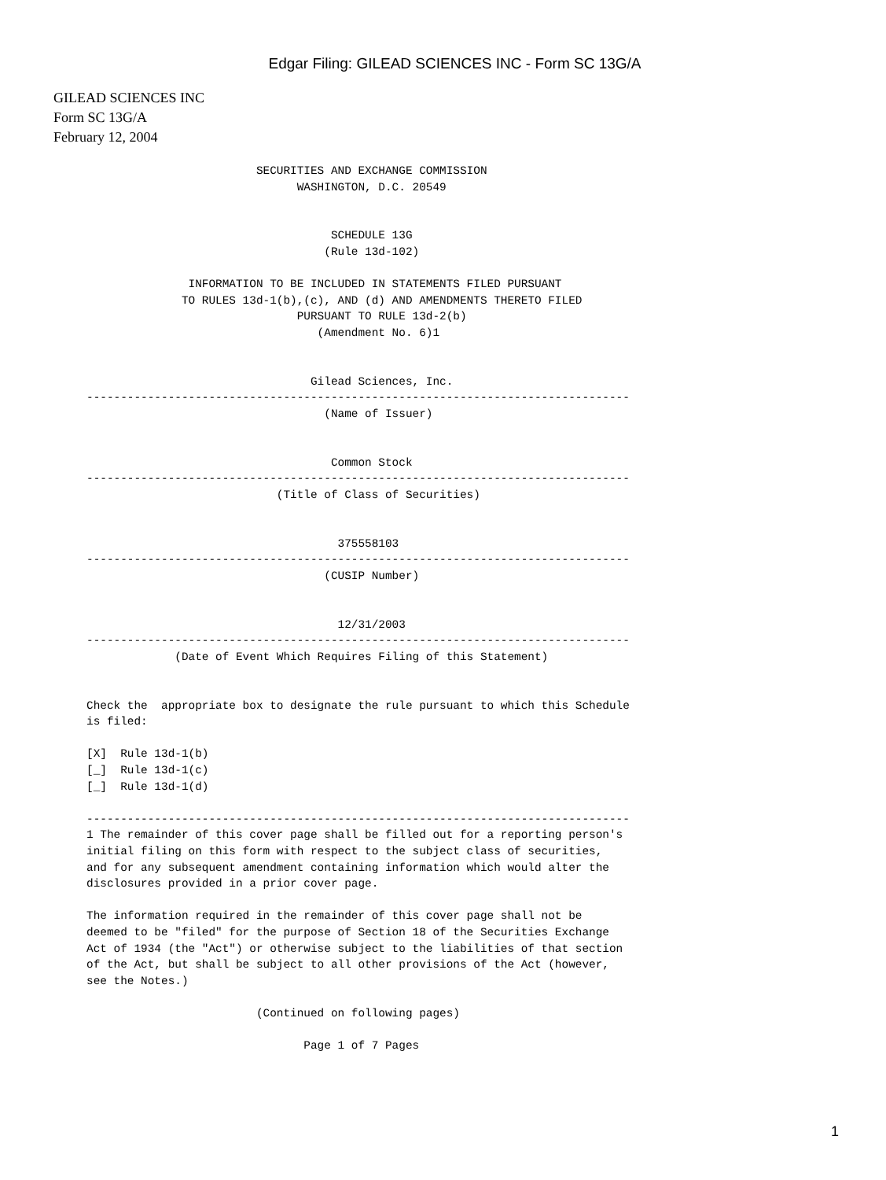Edgar Filing: GILEAD SCIENCES INC - Form SC 13G/A
GILEAD SCIENCES INC
Form SC 13G/A
February 12, 2004
                         SECURITIES AND EXCHANGE COMMISSION
                               WASHINGTON, D.C. 20549


                                    SCHEDULE 13G
                                   (Rule 13d-102)

               INFORMATION TO BE INCLUDED IN STATEMENTS FILED PURSUANT
              TO RULES 13d-1(b),(c), AND (d) AND AMENDMENTS THERETO FILED
                               PURSUANT TO RULE 13d-2(b)
                                  (Amendment No. 6)1


                                 Gilead Sciences, Inc.
--------------------------------------------------------------------------------
                                   (Name of Issuer)


                                    Common Stock
--------------------------------------------------------------------------------
                            (Title of Class of Securities)


                                     375558103
--------------------------------------------------------------------------------
                                   (CUSIP Number)


                                     12/31/2003
--------------------------------------------------------------------------------
             (Date of Event Which Requires Filing of this Statement)


Check the  appropriate box to designate the rule pursuant to which this Schedule
is filed:

[X]  Rule 13d-1(b)
[_]  Rule 13d-1(c)
[_]  Rule 13d-1(d)

--------------------------------------------------------------------------------
1 The remainder of this cover page shall be filled out for a reporting person's
initial filing on this form with respect to the subject class of securities,
and for any subsequent amendment containing information which would alter the
disclosures provided in a prior cover page.

The information required in the remainder of this cover page shall not be
deemed to be "filed" for the purpose of Section 18 of the Securities Exchange
Act of 1934 (the "Act") or otherwise subject to the liabilities of that section
of the Act, but shall be subject to all other provisions of the Act (however,
see the Notes.)

                         (Continued on following pages)

                                Page 1 of 7 Pages
1